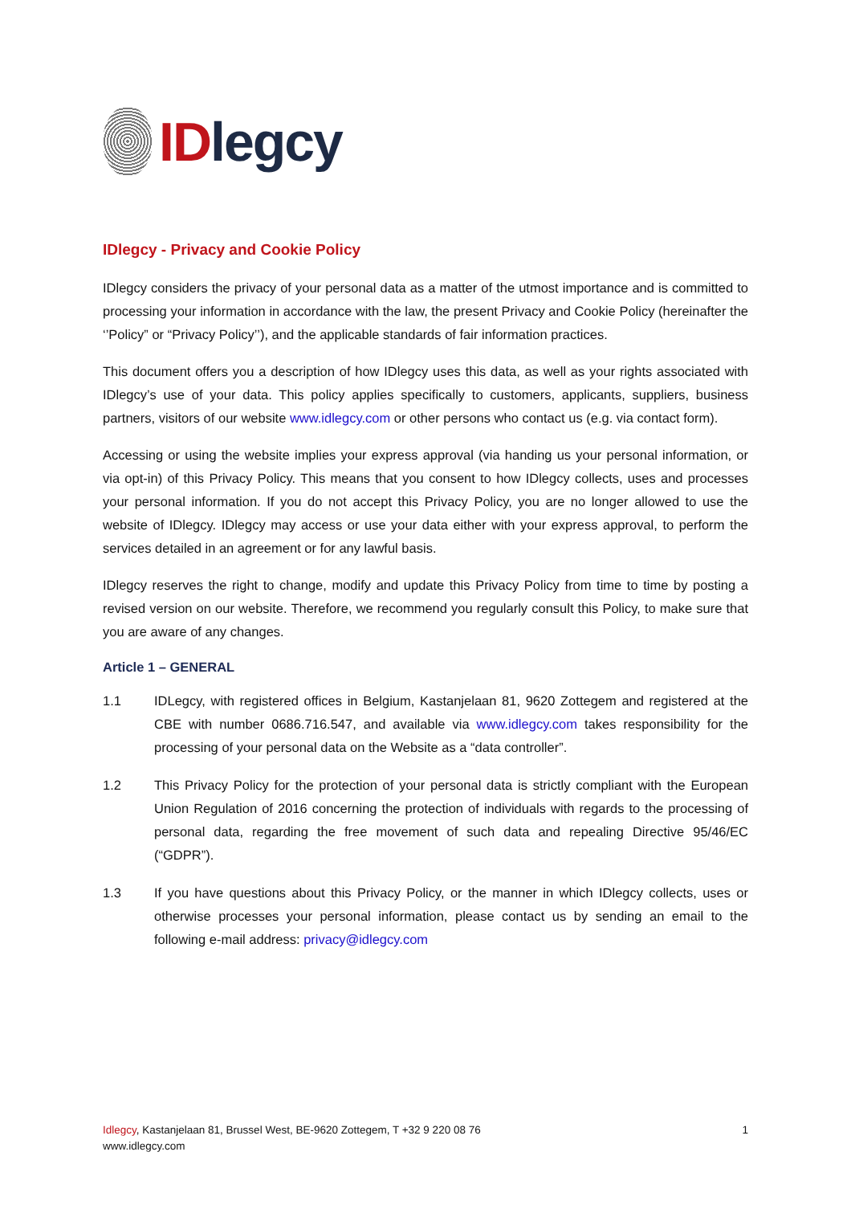ID legcy
IDlegcy - Privacy and Cookie Policy
IDlegcy considers the privacy of your personal data as a matter of the utmost importance and is committed to processing your information in accordance with the law, the present Privacy and Cookie Policy (hereinafter the ‘’Policy” or “Privacy Policy’’), and the applicable standards of fair information practices.
This document offers you a description of how IDlegcy uses this data, as well as your rights associated with IDlegcy’s use of your data. This policy applies specifically to customers, applicants, suppliers, business partners, visitors of our website www.idlegcy.com or other persons who contact us (e.g. via contact form).
Accessing or using the website implies your express approval (via handing us your personal information, or via opt-in) of this Privacy Policy. This means that you consent to how IDlegcy collects, uses and processes your personal information. If you do not accept this Privacy Policy, you are no longer allowed to use the website of IDlegcy. IDlegcy may access or use your data either with your express approval, to perform the services detailed in an agreement or for any lawful basis.
IDlegcy reserves the right to change, modify and update this Privacy Policy from time to time by posting a revised version on our website. Therefore, we recommend you regularly consult this Policy, to make sure that you are aware of any changes.
Article 1 – GENERAL
1.1 IDLegcy, with registered offices in Belgium, Kastanjelaan 81, 9620 Zottegem and registered at the CBE with number 0686.716.547, and available via www.idlegcy.com takes responsibility for the processing of your personal data on the Website as a “data controller”.
1.2 This Privacy Policy for the protection of your personal data is strictly compliant with the European Union Regulation of 2016 concerning the protection of individuals with regards to the processing of personal data, regarding the free movement of such data and repealing Directive 95/46/EC (“GDPR”).
1.3 If you have questions about this Privacy Policy, or the manner in which IDlegcy collects, uses or otherwise processes your personal information, please contact us by sending an email to the following e-mail address: privacy@idlegcy.com
Idlegcy, Kastanjelaan 81, Brussel West, BE-9620 Zottegem, T +32 9 220 08 76
www.idlegcy.com
1